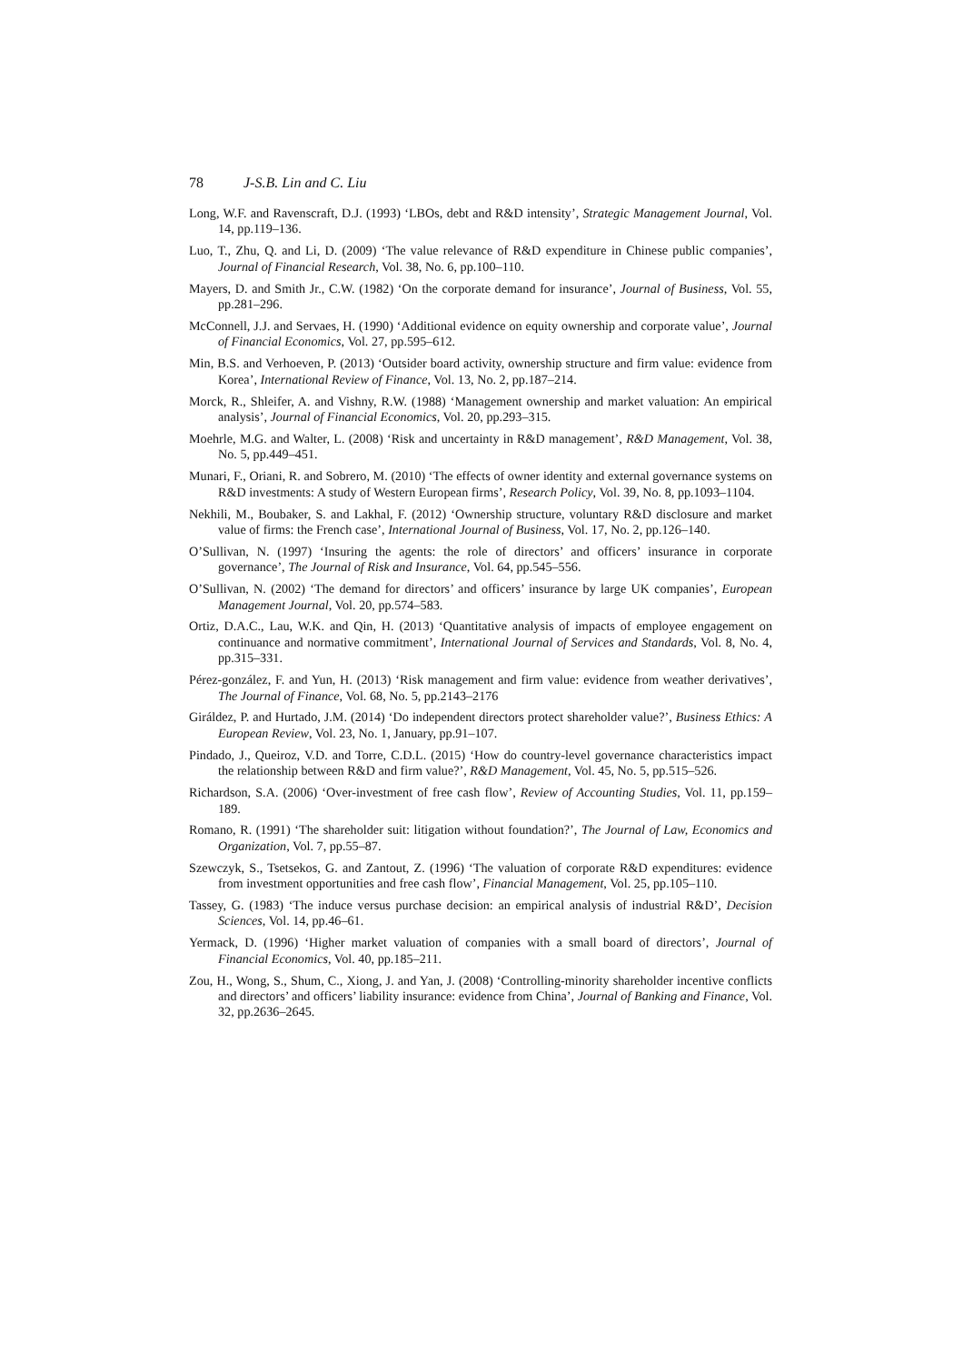78 J-S.B. Lin and C. Liu
Long, W.F. and Ravenscraft, D.J. (1993) ‘LBOs, debt and R&D intensity’, Strategic Management Journal, Vol. 14, pp.119–136.
Luo, T., Zhu, Q. and Li, D. (2009) ‘The value relevance of R&D expenditure in Chinese public companies’, Journal of Financial Research, Vol. 38, No. 6, pp.100–110.
Mayers, D. and Smith Jr., C.W. (1982) ‘On the corporate demand for insurance’, Journal of Business, Vol. 55, pp.281–296.
McConnell, J.J. and Servaes, H. (1990) ‘Additional evidence on equity ownership and corporate value’, Journal of Financial Economics, Vol. 27, pp.595–612.
Min, B.S. and Verhoeven, P. (2013) ‘Outsider board activity, ownership structure and firm value: evidence from Korea’, International Review of Finance, Vol. 13, No. 2, pp.187–214.
Morck, R., Shleifer, A. and Vishny, R.W. (1988) ‘Management ownership and market valuation: An empirical analysis’, Journal of Financial Economics, Vol. 20, pp.293–315.
Moehrle, M.G. and Walter, L. (2008) ‘Risk and uncertainty in R&D management’, R&D Management, Vol. 38, No. 5, pp.449–451.
Munari, F., Oriani, R. and Sobrero, M. (2010) ‘The effects of owner identity and external governance systems on R&D investments: A study of Western European firms’, Research Policy, Vol. 39, No. 8, pp.1093–1104.
Nekhili, M., Boubaker, S. and Lakhal, F. (2012) ‘Ownership structure, voluntary R&D disclosure and market value of firms: the French case’, International Journal of Business, Vol. 17, No. 2, pp.126–140.
O’Sullivan, N. (1997) ‘Insuring the agents: the role of directors’ and officers’ insurance in corporate governance’, The Journal of Risk and Insurance, Vol. 64, pp.545–556.
O’Sullivan, N. (2002) ‘The demand for directors’ and officers’ insurance by large UK companies’, European Management Journal, Vol. 20, pp.574–583.
Ortiz, D.A.C., Lau, W.K. and Qin, H. (2013) ‘Quantitative analysis of impacts of employee engagement on continuance and normative commitment’, International Journal of Services and Standards, Vol. 8, No. 4, pp.315–331.
Pérez-gonzález, F. and Yun, H. (2013) ‘Risk management and firm value: evidence from weather derivatives’, The Journal of Finance, Vol. 68, No. 5, pp.2143–2176
Giráldez, P. and Hurtado, J.M. (2014) ‘Do independent directors protect shareholder value?’, Business Ethics: A European Review, Vol. 23, No. 1, January, pp.91–107.
Pindado, J., Queiroz, V.D. and Torre, C.D.L. (2015) ‘How do country-level governance characteristics impact the relationship between R&D and firm value?’, R&D Management, Vol. 45, No. 5, pp.515–526.
Richardson, S.A. (2006) ‘Over-investment of free cash flow’, Review of Accounting Studies, Vol. 11, pp.159–189.
Romano, R. (1991) ‘The shareholder suit: litigation without foundation?’, The Journal of Law, Economics and Organization, Vol. 7, pp.55–87.
Szewczyk, S., Tsetsekos, G. and Zantout, Z. (1996) ‘The valuation of corporate R&D expenditures: evidence from investment opportunities and free cash flow’, Financial Management, Vol. 25, pp.105–110.
Tassey, G. (1983) ‘The induce versus purchase decision: an empirical analysis of industrial R&D’, Decision Sciences, Vol. 14, pp.46–61.
Yermack, D. (1996) ‘Higher market valuation of companies with a small board of directors’, Journal of Financial Economics, Vol. 40, pp.185–211.
Zou, H., Wong, S., Shum, C., Xiong, J. and Yan, J. (2008) ‘Controlling-minority shareholder incentive conflicts and directors’ and officers’ liability insurance: evidence from China’, Journal of Banking and Finance, Vol. 32, pp.2636–2645.